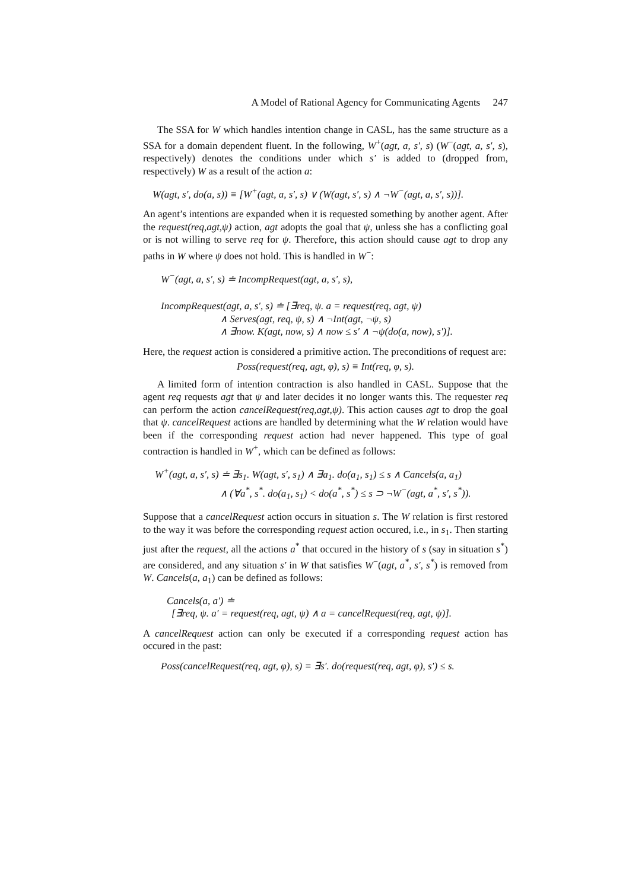A Model of Rational Agency for Communicating Agents 247
The SSA for W which handles intention change in CASL, has the same structure as a SSA for a domain dependent fluent. In the following, W<sup>+</sup>(agt, a, s′, s) (W<sup>−</sup>(agt, a, s′, s), respectively) denotes the conditions under which s′ is added to (dropped from, respectively) W as a result of the action a:
W(agt, s′, do(a, s)) ≡ [W<sup>+</sup>(agt, a, s′, s) ∨ (W(agt, s′, s) ∧ ¬W<sup>−</sup>(agt, a, s′, s))].
An agent’s intentions are expanded when it is requested something by another agent. After the request(req,agt,ψ) action, agt adopts the goal that ψ, unless she has a conflicting goal or is not willing to serve req for ψ. Therefore, this action should cause agt to drop any paths in W where ψ does not hold. This is handled in W<sup>−</sup>:
W<sup>−</sup>(agt, a, s′, s) ≐ IncompRequest(agt, a, s′, s),
IncompRequest(agt, a, s′, s) ≐ [∃req, ψ. a = request(req, agt, ψ)
∧ Serves(agt, req, ψ, s) ∧ ¬Int(agt, ¬ψ, s)
∧ ∃now. K(agt, now, s) ∧ now ≤ s′ ∧ ¬ψ(do(a, now), s′)].
Here, the request action is considered a primitive action. The preconditions of request are:
Poss(request(req, agt, φ), s) ≡ Int(req, φ, s).
A limited form of intention contraction is also handled in CASL. Suppose that the agent req requests agt that ψ and later decides it no longer wants this. The requester req can perform the action cancelRequest(req,agt,ψ). This action causes agt to drop the goal that ψ. cancelRequest actions are handled by determining what the W relation would have been if the corresponding request action had never happened. This type of goal contraction is handled in W<sup>+</sup>, which can be defined as follows:
W<sup>+</sup>(agt, a, s′, s) ≐ ∃s<sub>1</sub>. W(agt, s′, s<sub>1</sub>) ∧ ∃a<sub>1</sub>. do(a<sub>1</sub>, s<sub>1</sub>) ≤ s ∧ Cancels(a, a<sub>1</sub>)
∧ (∀a<sup>*</sup>, s<sup>*</sup>. do(a<sub>1</sub>, s<sub>1</sub>) < do(a<sup>*</sup>, s<sup>*</sup>) ≤ s ⊃ ¬W<sup>−</sup>(agt, a<sup>*</sup>, s′, s<sup>*</sup>)).
Suppose that a cancelRequest action occurs in situation s. The W relation is first restored to the way it was before the corresponding request action occured, i.e., in s<sub>1</sub>. Then starting just after the request, all the actions a<sup>*</sup> that occured in the history of s (say in situation s<sup>*</sup>) are considered, and any situation s′ in W that satisfies W<sup>−</sup>(agt, a<sup>*</sup>, s′, s<sup>*</sup>) is removed from W. Cancels(a, a<sub>1</sub>) can be defined as follows:
Cancels(a, a′) ≐
[∃req, ψ. a′ = request(req, agt, ψ) ∧ a = cancelRequest(req, agt, ψ)].
A cancelRequest action can only be executed if a corresponding request action has occured in the past:
Poss(cancelRequest(req, agt, φ), s) ≡ ∃s′. do(request(req, agt, φ), s′) ≤ s.